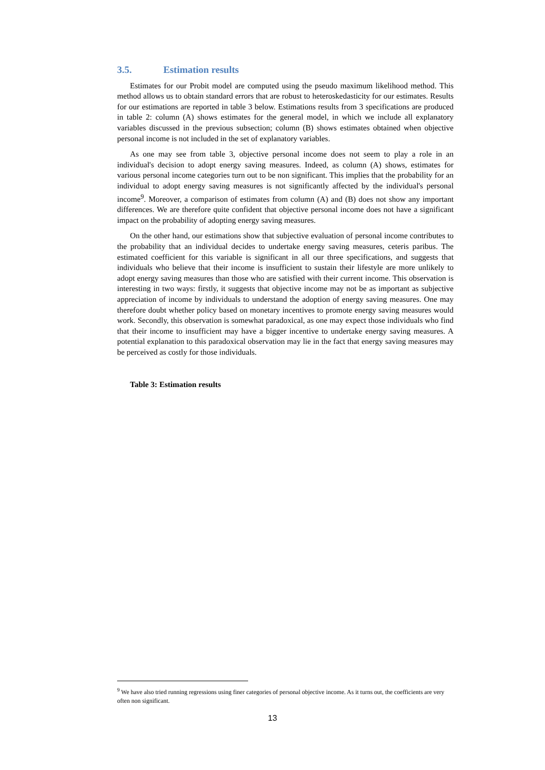3.5. Estimation results
Estimates for our Probit model are computed using the pseudo maximum likelihood method. This method allows us to obtain standard errors that are robust to heteroskedasticity for our estimates. Results for our estimations are reported in table 3 below. Estimations results from 3 specifications are produced in table 2: column (A) shows estimates for the general model, in which we include all explanatory variables discussed in the previous subsection; column (B) shows estimates obtained when objective personal income is not included in the set of explanatory variables.
As one may see from table 3, objective personal income does not seem to play a role in an individual's decision to adopt energy saving measures. Indeed, as column (A) shows, estimates for various personal income categories turn out to be non significant. This implies that the probability for an individual to adopt energy saving measures is not significantly affected by the individual's personal income<sup>9</sup>. Moreover, a comparison of estimates from column (A) and (B) does not show any important differences. We are therefore quite confident that objective personal income does not have a significant impact on the probability of adopting energy saving measures.
On the other hand, our estimations show that subjective evaluation of personal income contributes to the probability that an individual decides to undertake energy saving measures, ceteris paribus. The estimated coefficient for this variable is significant in all our three specifications, and suggests that individuals who believe that their income is insufficient to sustain their lifestyle are more unlikely to adopt energy saving measures than those who are satisfied with their current income. This observation is interesting in two ways: firstly, it suggests that objective income may not be as important as subjective appreciation of income by individuals to understand the adoption of energy saving measures. One may therefore doubt whether policy based on monetary incentives to promote energy saving measures would work. Secondly, this observation is somewhat paradoxical, as one may expect those individuals who find that their income to insufficient may have a bigger incentive to undertake energy saving measures. A potential explanation to this paradoxical observation may lie in the fact that energy saving measures may be perceived as costly for those individuals.
Table 3: Estimation results
<sup>9</sup> We have also tried running regressions using finer categories of personal objective income. As it turns out, the coefficients are very often non significant.
13